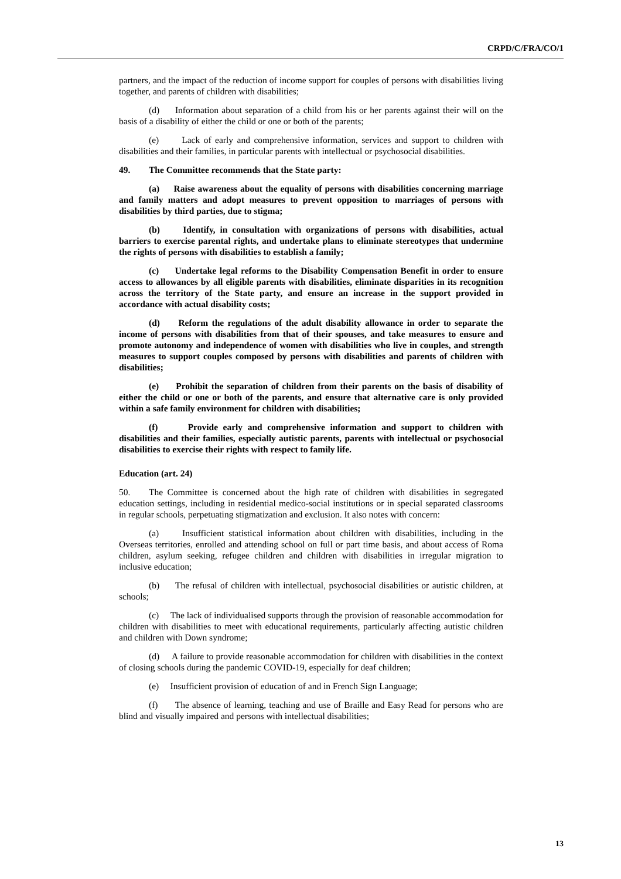CRPD/C/FRA/CO/1
partners, and the impact of the reduction of income support for couples of persons with disabilities living together, and parents of children with disabilities;
(d) Information about separation of a child from his or her parents against their will on the basis of a disability of either the child or one or both of the parents;
(e) Lack of early and comprehensive information, services and support to children with disabilities and their families, in particular parents with intellectual or psychosocial disabilities.
49. The Committee recommends that the State party:
(a) Raise awareness about the equality of persons with disabilities concerning marriage and family matters and adopt measures to prevent opposition to marriages of persons with disabilities by third parties, due to stigma;
(b) Identify, in consultation with organizations of persons with disabilities, actual barriers to exercise parental rights, and undertake plans to eliminate stereotypes that undermine the rights of persons with disabilities to establish a family;
(c) Undertake legal reforms to the Disability Compensation Benefit in order to ensure access to allowances by all eligible parents with disabilities, eliminate disparities in its recognition across the territory of the State party, and ensure an increase in the support provided in accordance with actual disability costs;
(d) Reform the regulations of the adult disability allowance in order to separate the income of persons with disabilities from that of their spouses, and take measures to ensure and promote autonomy and independence of women with disabilities who live in couples, and strength measures to support couples composed by persons with disabilities and parents of children with disabilities;
(e) Prohibit the separation of children from their parents on the basis of disability of either the child or one or both of the parents, and ensure that alternative care is only provided within a safe family environment for children with disabilities;
(f) Provide early and comprehensive information and support to children with disabilities and their families, especially autistic parents, parents with intellectual or psychosocial disabilities to exercise their rights with respect to family life.
Education (art. 24)
50. The Committee is concerned about the high rate of children with disabilities in segregated education settings, including in residential medico-social institutions or in special separated classrooms in regular schools, perpetuating stigmatization and exclusion. It also notes with concern:
(a) Insufficient statistical information about children with disabilities, including in the Overseas territories, enrolled and attending school on full or part time basis, and about access of Roma children, asylum seeking, refugee children and children with disabilities in irregular migration to inclusive education;
(b) The refusal of children with intellectual, psychosocial disabilities or autistic children, at schools;
(c) The lack of individualised supports through the provision of reasonable accommodation for children with disabilities to meet with educational requirements, particularly affecting autistic children and children with Down syndrome;
(d) A failure to provide reasonable accommodation for children with disabilities in the context of closing schools during the pandemic COVID-19, especially for deaf children;
(e) Insufficient provision of education of and in French Sign Language;
(f) The absence of learning, teaching and use of Braille and Easy Read for persons who are blind and visually impaired and persons with intellectual disabilities;
13